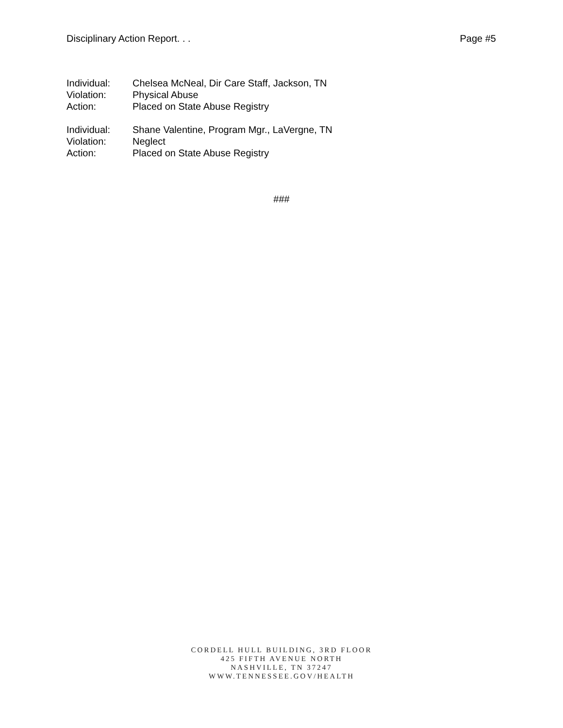Disciplinary Action Report. . . Page #5
Individual: Chelsea McNeal, Dir Care Staff, Jackson, TN
Violation: Physical Abuse
Action: Placed on State Abuse Registry
Individual: Shane Valentine, Program Mgr., LaVergne, TN
Violation: Neglect
Action: Placed on State Abuse Registry
###
CORDELL HULL BUILDING, 3RD FLOOR
425 FIFTH AVENUE NORTH
NASHVILLE, TN 37247
WWW.TENNESSEE.GOV/HEALTH